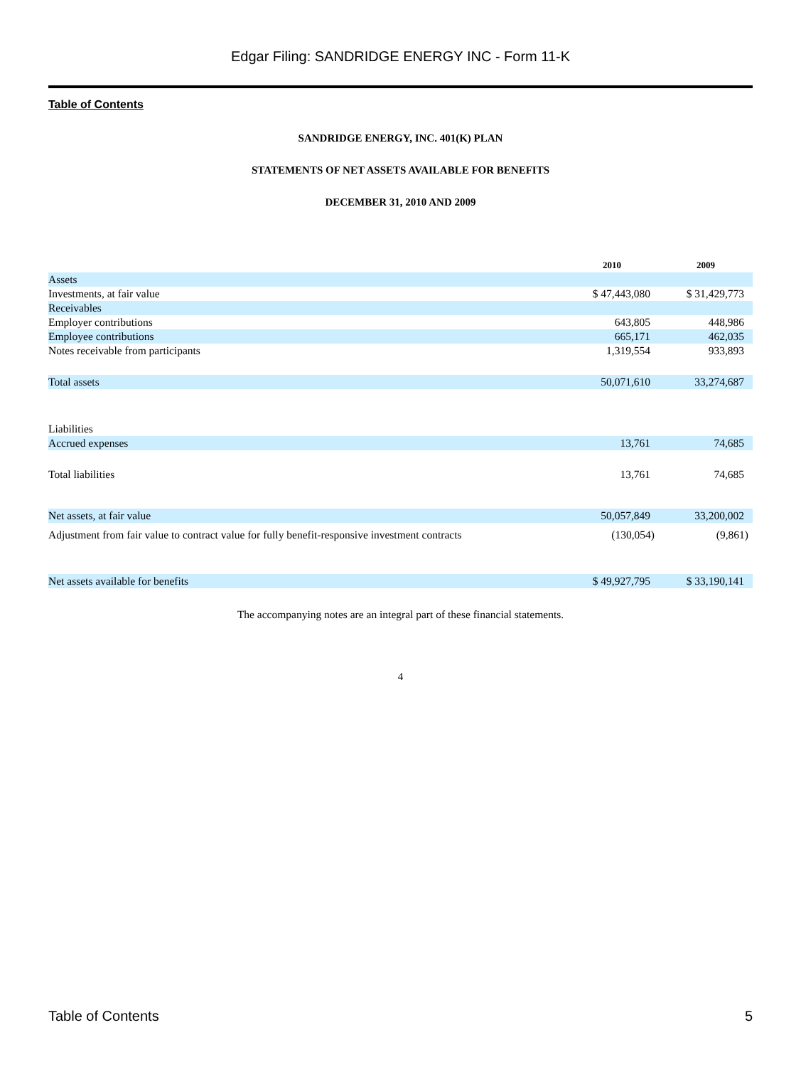Edgar Filing: SANDRIDGE ENERGY INC - Form 11-K
Table of Contents
SANDRIDGE ENERGY, INC. 401(K) PLAN
STATEMENTS OF NET ASSETS AVAILABLE FOR BENEFITS
DECEMBER 31, 2010 AND 2009
| | 2010 | 2009 |
| Assets | | |
| Investments, at fair value | $ 47,443,080 | $ 31,429,773 |
| Receivables | | |
| Employer contributions | 643,805 | 448,986 |
| Employee contributions | 665,171 | 462,035 |
| Notes receivable from participants | 1,319,554 | 933,893 |
| Total assets | 50,071,610 | 33,274,687 |
| Liabilities | | |
| Accrued expenses | 13,761 | 74,685 |
| Total liabilities | 13,761 | 74,685 |
| Net assets, at fair value | 50,057,849 | 33,200,002 |
| Adjustment from fair value to contract value for fully benefit-responsive investment contracts | (130,054) | (9,861) |
| Net assets available for benefits | $ 49,927,795 | $ 33,190,141 |
The accompanying notes are an integral part of these financial statements.
4
Table of Contents 5